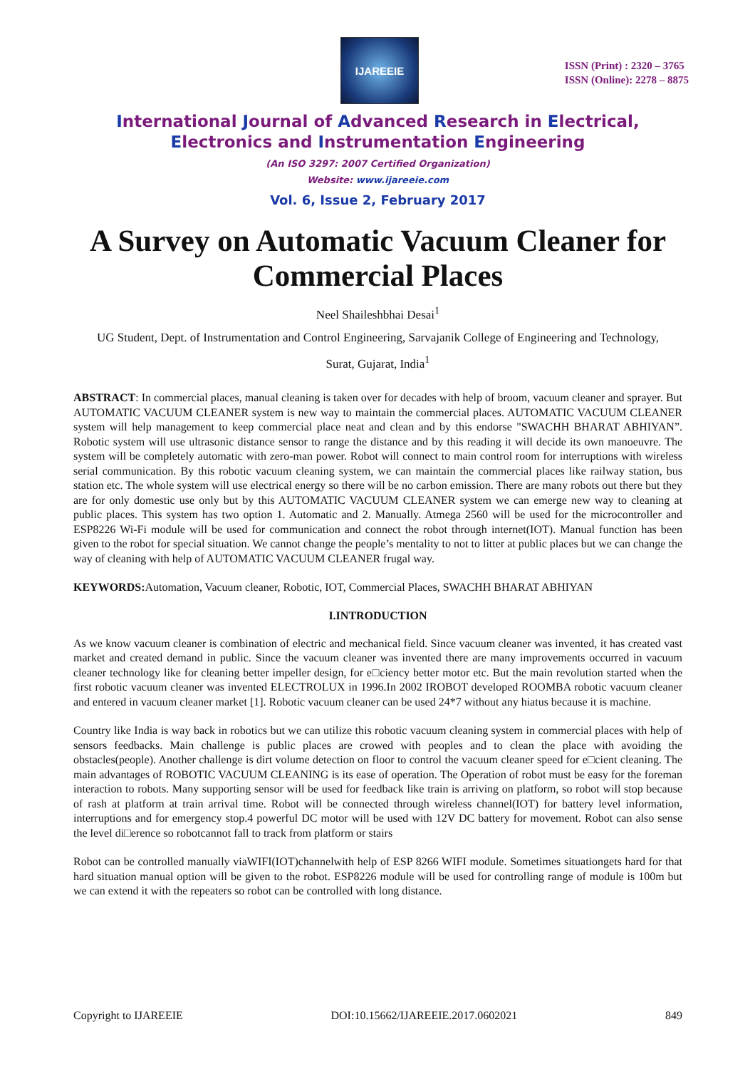IJAREEIE
ISSN (Print) : 2320 – 3765
ISSN (Online): 2278 – 8875
International Journal of Advanced Research in Electrical,
Electronics and Instrumentation Engineering
(An ISO 3297: 2007 Certified Organization)
Website: www.ijareeie.com
Vol. 6, Issue 2, February 2017
A Survey on Automatic Vacuum Cleaner for Commercial Places
Neel Shaileshbhai Desai<sup>1</sup>
UG Student, Dept. of Instrumentation and Control Engineering, Sarvajanik College of Engineering and Technology,
Surat, Gujarat, India<sup>1</sup>
ABSTRACT: In commercial places, manual cleaning is taken over for decades with help of broom, vacuum cleaner and sprayer. But AUTOMATIC VACUUM CLEANER system is new way to maintain the commercial places. AUTOMATIC VACUUM CLEANER system will help management to keep commercial place neat and clean and by this endorse "SWACHH BHARAT ABHIYAN”. Robotic system will use ultrasonic distance sensor to range the distance and by this reading it will decide its own manoeuvre. The system will be completely automatic with zero-man power. Robot will connect to main control room for interruptions with wireless serial communication. By this robotic vacuum cleaning system, we can maintain the commercial places like railway station, bus station etc. The whole system will use electrical energy so there will be no carbon emission. There are many robots out there but they are for only domestic use only but by this AUTOMATIC VACUUM CLEANER system we can emerge new way to cleaning at public places. This system has two option 1. Automatic and 2. Manually. Atmega 2560 will be used for the microcontroller and ESP8226 Wi-Fi module will be used for communication and connect the robot through internet(IOT). Manual function has been given to the robot for special situation. We cannot change the people’s mentality to not to litter at public places but we can change the way of cleaning with help of AUTOMATIC VACUUM CLEANER frugal way.
KEYWORDS: Automation, Vacuum cleaner, Robotic, IOT, Commercial Places, SWACHH BHARAT ABHIYAN
I.INTRODUCTION
As we know vacuum cleaner is combination of electric and mechanical field. Since vacuum cleaner was invented, it has created vast market and created demand in public. Since the vacuum cleaner was invented there are many improvements occurred in vacuum cleaner technology like for cleaning better impeller design, for e□ciency better motor etc. But the main revolution started when the first robotic vacuum cleaner was invented ELECTROLUX in 1996.In 2002 IROBOT developed ROOMBA robotic vacuum cleaner and entered in vacuum cleaner market [1]. Robotic vacuum cleaner can be used 24*7 without any hiatus because it is machine.
Country like India is way back in robotics but we can utilize this robotic vacuum cleaning system in commercial places with help of sensors feedbacks. Main challenge is public places are crowed with peoples and to clean the place with avoiding the obstacles(people). Another challenge is dirt volume detection on floor to control the vacuum cleaner speed for e□cient cleaning. The main advantages of ROBOTIC VACUUM CLEANING is its ease of operation. The Operation of robot must be easy for the foreman interaction to robots. Many supporting sensor will be used for feedback like train is arriving on platform, so robot will stop because of rash at platform at train arrival time. Robot will be connected through wireless channel(IOT) for battery level information, interruptions and for emergency stop.4 powerful DC motor will be used with 12V DC battery for movement. Robot can also sense the level di□erence so robotcannot fall to track from platform or stairs
Robot can be controlled manually viaWIFI(IOT)channelwith help of ESP 8266 WIFI module. Sometimes situationgets hard for that hard situation manual option will be given to the robot. ESP8226 module will be used for controlling range of module is 100m but we can extend it with the repeaters so robot can be controlled with long distance.
Copyright to IJAREEIE DOI:10.15662/IJAREEIE.2017.0602021 849